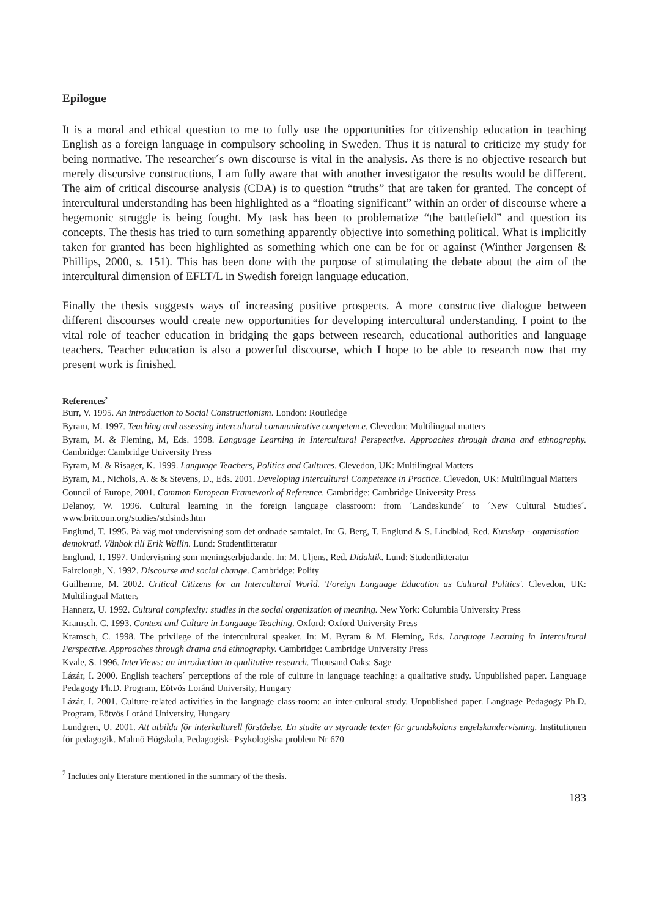Epilogue
It is a moral and ethical question to me to fully use the opportunities for citizenship education in teaching English as a foreign language in compulsory schooling in Sweden. Thus it is natural to criticize my study for being normative. The researcher´s own discourse is vital in the analysis. As there is no objective research but merely discursive constructions, I am fully aware that with another investigator the results would be different. The aim of critical discourse analysis (CDA) is to question “truths” that are taken for granted. The concept of intercultural understanding has been highlighted as a “floating significant” within an order of discourse where a hegemonic struggle is being fought. My task has been to problematize “the battlefield” and question its concepts. The thesis has tried to turn something apparently objective into something political. What is implicitly taken for granted has been highlighted as something which one can be for or against (Winther Jørgensen & Phillips, 2000, s. 151). This has been done with the purpose of stimulating the debate about the aim of the intercultural dimension of EFLT/L in Swedish foreign language education.
Finally the thesis suggests ways of increasing positive prospects. A more constructive dialogue between different discourses would create new opportunities for developing intercultural understanding. I point to the vital role of teacher education in bridging the gaps between research, educational authorities and language teachers. Teacher education is also a powerful discourse, which I hope to be able to research now that my present work is finished.
References<sup>2</sup>
Burr, V. 1995. An introduction to Social Constructionism. London: Routledge
Byram, M. 1997. Teaching and assessing intercultural communicative competence. Clevedon: Multilingual matters
Byram, M. & Fleming, M, Eds. 1998. Language Learning in Intercultural Perspective. Approaches through drama and ethnography. Cambridge: Cambridge University Press
Byram, M. & Risager, K. 1999. Language Teachers, Politics and Cultures. Clevedon, UK: Multilingual Matters
Byram, M., Nichols, A. & & Stevens, D., Eds. 2001. Developing Intercultural Competence in Practice. Clevedon, UK: Multilingual Matters
Council of Europe, 2001. Common European Framework of Reference. Cambridge: Cambridge University Press
Delanoy, W. 1996. Cultural learning in the foreign language classroom: from ´Landeskunde´ to ´New Cultural Studies´. www.britcoun.org/studies/stdsinds.htm
Englund, T. 1995. På väg mot undervisning som det ordnade samtalet. In: G. Berg, T. Englund & S. Lindblad, Red. Kunskap - organisation – demokrati. Vänbok till Erik Wallin. Lund: Studentlitteratur
Englund, T. 1997. Undervisning som meningserbjudande. In: M. Uljens, Red. Didaktik. Lund: Studentlitteratur
Fairclough, N. 1992. Discourse and social change. Cambridge: Polity
Guilherme, M. 2002. Critical Citizens for an Intercultural World. 'Foreign Language Education as Cultural Politics'. Clevedon, UK: Multilingual Matters
Hannerz, U. 1992. Cultural complexity: studies in the social organization of meaning. New York: Columbia University Press
Kramsch, C. 1993. Context and Culture in Language Teaching. Oxford: Oxford University Press
Kramsch, C. 1998. The privilege of the intercultural speaker. In: M. Byram & M. Fleming, Eds. Language Learning in Intercultural Perspective. Approaches through drama and ethnography. Cambridge: Cambridge University Press
Kvale, S. 1996. InterViews: an introduction to qualitative research. Thousand Oaks: Sage
Lázár, I. 2000. English teachers´ perceptions of the role of culture in language teaching: a qualitative study. Unpublished paper. Language Pedagogy Ph.D. Program, Eötvös Loránd University, Hungary
Lázár, I. 2001. Culture-related activities in the language class-room: an inter-cultural study. Unpublished paper. Language Pedagogy Ph.D. Program, Eötvös Loránd University, Hungary
Lundgren, U. 2001. Att utbilda för interkulturell förståelse. En studie av styrande texter för grundskolans engelskundervisning. Institutionen för pedagogik. Malmö Högskola, Pedagogisk- Psykologiska problem Nr 670
<sup>2</sup> Includes only literature mentioned in the summary of the thesis.
183